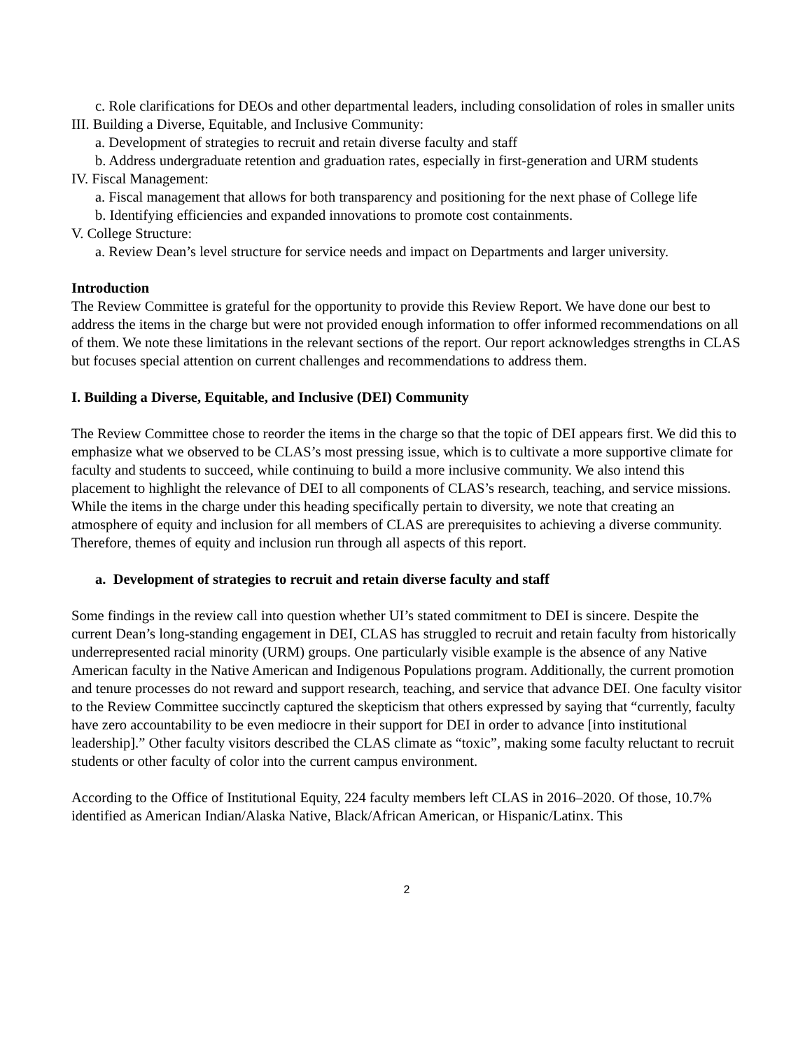c. Role clarifications for DEOs and other departmental leaders, including consolidation of roles in smaller units
III. Building a Diverse, Equitable, and Inclusive Community:
a. Development of strategies to recruit and retain diverse faculty and staff
b. Address undergraduate retention and graduation rates, especially in first-generation and URM students
IV. Fiscal Management:
a. Fiscal management that allows for both transparency and positioning for the next phase of College life
b. Identifying efficiencies and expanded innovations to promote cost containments.
V. College Structure:
a. Review Dean’s level structure for service needs and impact on Departments and larger university.
Introduction
The Review Committee is grateful for the opportunity to provide this Review Report. We have done our best to address the items in the charge but were not provided enough information to offer informed recommendations on all of them. We note these limitations in the relevant sections of the report. Our report acknowledges strengths in CLAS but focuses special attention on current challenges and recommendations to address them.
I. Building a Diverse, Equitable, and Inclusive (DEI) Community
The Review Committee chose to reorder the items in the charge so that the topic of DEI appears first. We did this to emphasize what we observed to be CLAS’s most pressing issue, which is to cultivate a more supportive climate for faculty and students to succeed, while continuing to build a more inclusive community. We also intend this placement to highlight the relevance of DEI to all components of CLAS’s research, teaching, and service missions. While the items in the charge under this heading specifically pertain to diversity, we note that creating an atmosphere of equity and inclusion for all members of CLAS are prerequisites to achieving a diverse community. Therefore, themes of equity and inclusion run through all aspects of this report.
a. Development of strategies to recruit and retain diverse faculty and staff
Some findings in the review call into question whether UI’s stated commitment to DEI is sincere. Despite the current Dean’s long-standing engagement in DEI, CLAS has struggled to recruit and retain faculty from historically underrepresented racial minority (URM) groups. One particularly visible example is the absence of any Native American faculty in the Native American and Indigenous Populations program. Additionally, the current promotion and tenure processes do not reward and support research, teaching, and service that advance DEI. One faculty visitor to the Review Committee succinctly captured the skepticism that others expressed by saying that “currently, faculty have zero accountability to be even mediocre in their support for DEI in order to advance [into institutional leadership].” Other faculty visitors described the CLAS climate as “toxic”, making some faculty reluctant to recruit students or other faculty of color into the current campus environment.
According to the Office of Institutional Equity, 224 faculty members left CLAS in 2016–2020. Of those, 10.7% identified as American Indian/Alaska Native, Black/African American, or Hispanic/Latinx. This
2